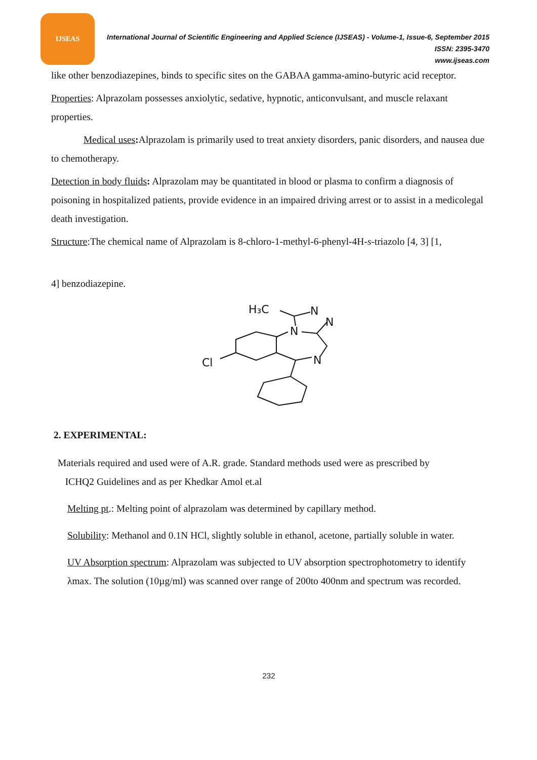IJSEAS
International Journal of Scientific Engineering and Applied Science (IJSEAS) - Volume-1, Issue-6, September 2015
ISSN: 2395-3470
www.ijseas.com
like other benzodiazepines, binds to specific sites on the GABAA gamma-amino-butyric acid receptor.
Properties: Alprazolam possesses anxiolytic, sedative, hypnotic, anticonvulsant, and muscle relaxant properties.
Medical uses: Alprazolam is primarily used to treat anxiety disorders, panic disorders, and nausea due to chemotherapy.
Detection in body fluids: Alprazolam may be quantitated in blood or plasma to confirm a diagnosis of poisoning in hospitalized patients, provide evidence in an impaired driving arrest or to assist in a medicolegal death investigation.
Structure:The chemical name of Alprazolam is 8-chloro-1-methyl-6-phenyl-4H-s-triazolo [4, 3] [1,
4] benzodiazepine.
H₃C
N
N
N
N
Cl
2. EXPERIMENTAL:
Materials required and used were of A.R. grade. Standard methods used were as prescribed by
ICHQ2 Guidelines and as per Khedkar Amol et.al
Melting pt.: Melting point of alprazolam was determined by capillary method.
Solubility: Methanol and 0.1N HCl, slightly soluble in ethanol, acetone, partially soluble in water.
UV Absorption spectrum: Alprazolam was subjected to UV absorption spectrophotometry to identify λmax. The solution (10µg/ml) was scanned over range of 200to 400nm and spectrum was recorded.
232